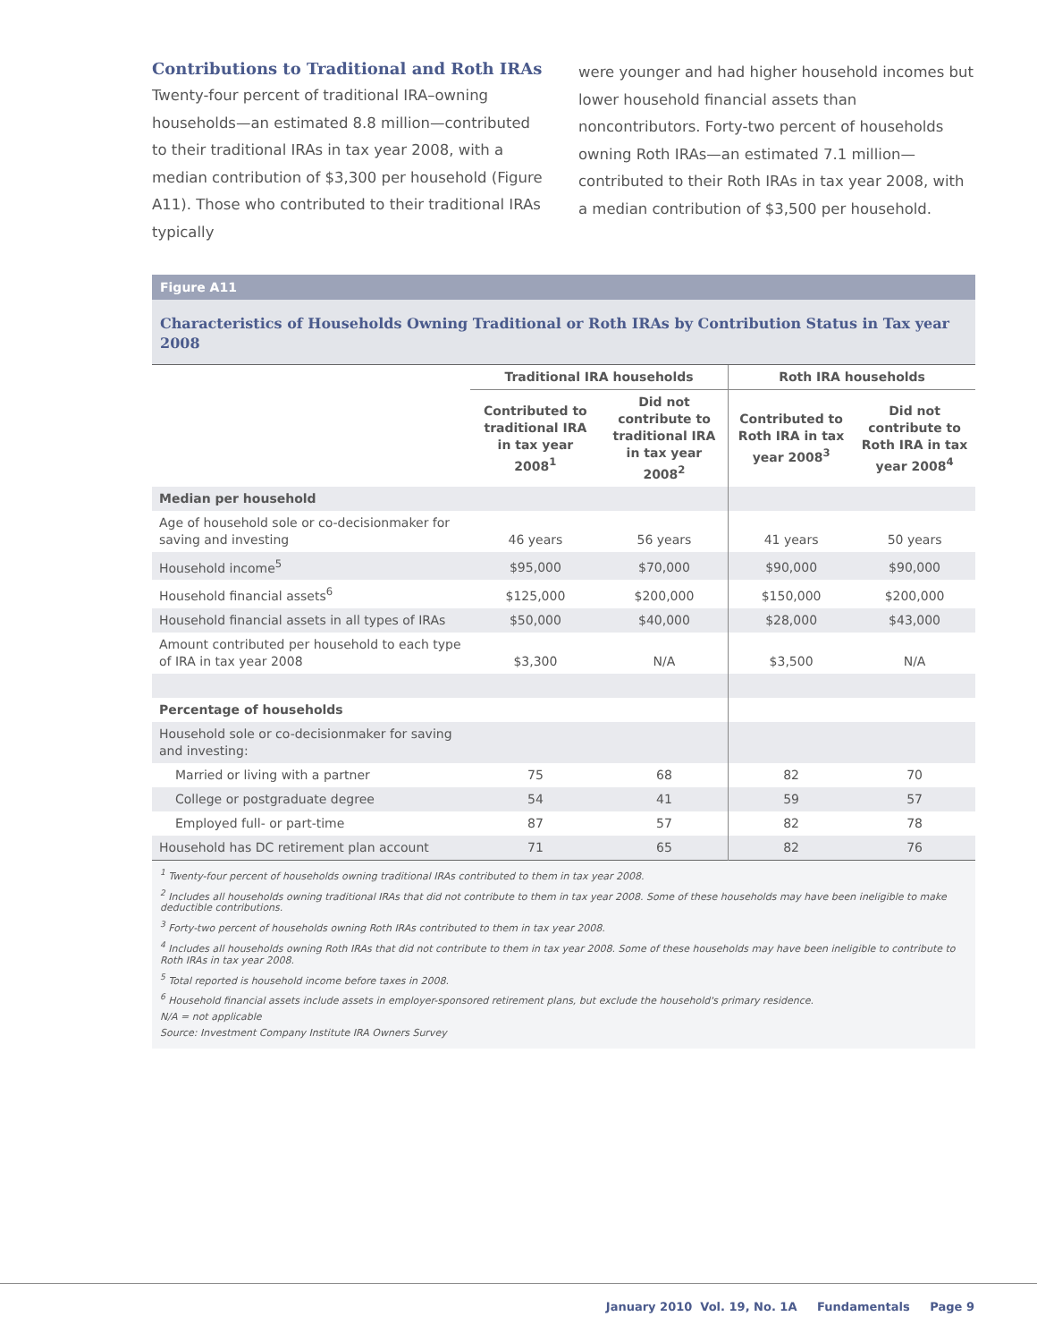Contributions to Traditional and Roth IRAs
Twenty-four percent of traditional IRA–owning households—an estimated 8.8 million—contributed to their traditional IRAs in tax year 2008, with a median contribution of $3,300 per household (Figure A11). Those who contributed to their traditional IRAs typically
were younger and had higher household incomes but lower household financial assets than noncontributors. Forty-two percent of households owning Roth IRAs—an estimated 7.1 million—contributed to their Roth IRAs in tax year 2008, with a median contribution of $3,500 per household.
Figure A11
Characteristics of Households Owning Traditional or Roth IRAs by Contribution Status in Tax year 2008
| | Traditional IRA households | | Roth IRA households | |
| --- | --- | --- | --- | --- |
| | Contributed to traditional IRA in tax year 2008<sup>1</sup> | Did not contribute to traditional IRA in tax year 2008<sup>2</sup> | Contributed to Roth IRA in tax year 2008<sup>3</sup> | Did not contribute to Roth IRA in tax year 2008<sup>4</sup> |
| Median per household | | | | |
| Age of household sole or co-decisionmaker for saving and investing | 46 years | 56 years | 41 years | 50 years |
| Household income<sup>5</sup> | $95,000 | $70,000 | $90,000 | $90,000 |
| Household financial assets<sup>6</sup> | $125,000 | $200,000 | $150,000 | $200,000 |
| Household financial assets in all types of IRAs | $50,000 | $40,000 | $28,000 | $43,000 |
| Amount contributed per household to each type of IRA in tax year 2008 | $3,300 | N/A | $3,500 | N/A |
| Percentage of households | | | | |
| Household sole or co-decisionmaker for saving and investing: | | | | |
| Married or living with a partner | 75 | 68 | 82 | 70 |
| College or postgraduate degree | 54 | 41 | 59 | 57 |
| Employed full- or part-time | 87 | 57 | 82 | 78 |
| Household has DC retirement plan account | 71 | 65 | 82 | 76 |
<sup>1</sup> Twenty-four percent of households owning traditional IRAs contributed to them in tax year 2008.
<sup>2</sup> Includes all households owning traditional IRAs that did not contribute to them in tax year 2008. Some of these households may have been ineligible to make deductible contributions.
<sup>3</sup> Forty-two percent of households owning Roth IRAs contributed to them in tax year 2008.
<sup>4</sup> Includes all households owning Roth IRAs that did not contribute to them in tax year 2008. Some of these households may have been ineligible to contribute to Roth IRAs in tax year 2008.
<sup>5</sup> Total reported is household income before taxes in 2008.
<sup>6</sup> Household financial assets include assets in employer-sponsored retirement plans, but exclude the household's primary residence.
N/A = not applicable
Source: Investment Company Institute IRA Owners Survey
January 2010 Vol. 19, No. 1A Fundamentals Page 9